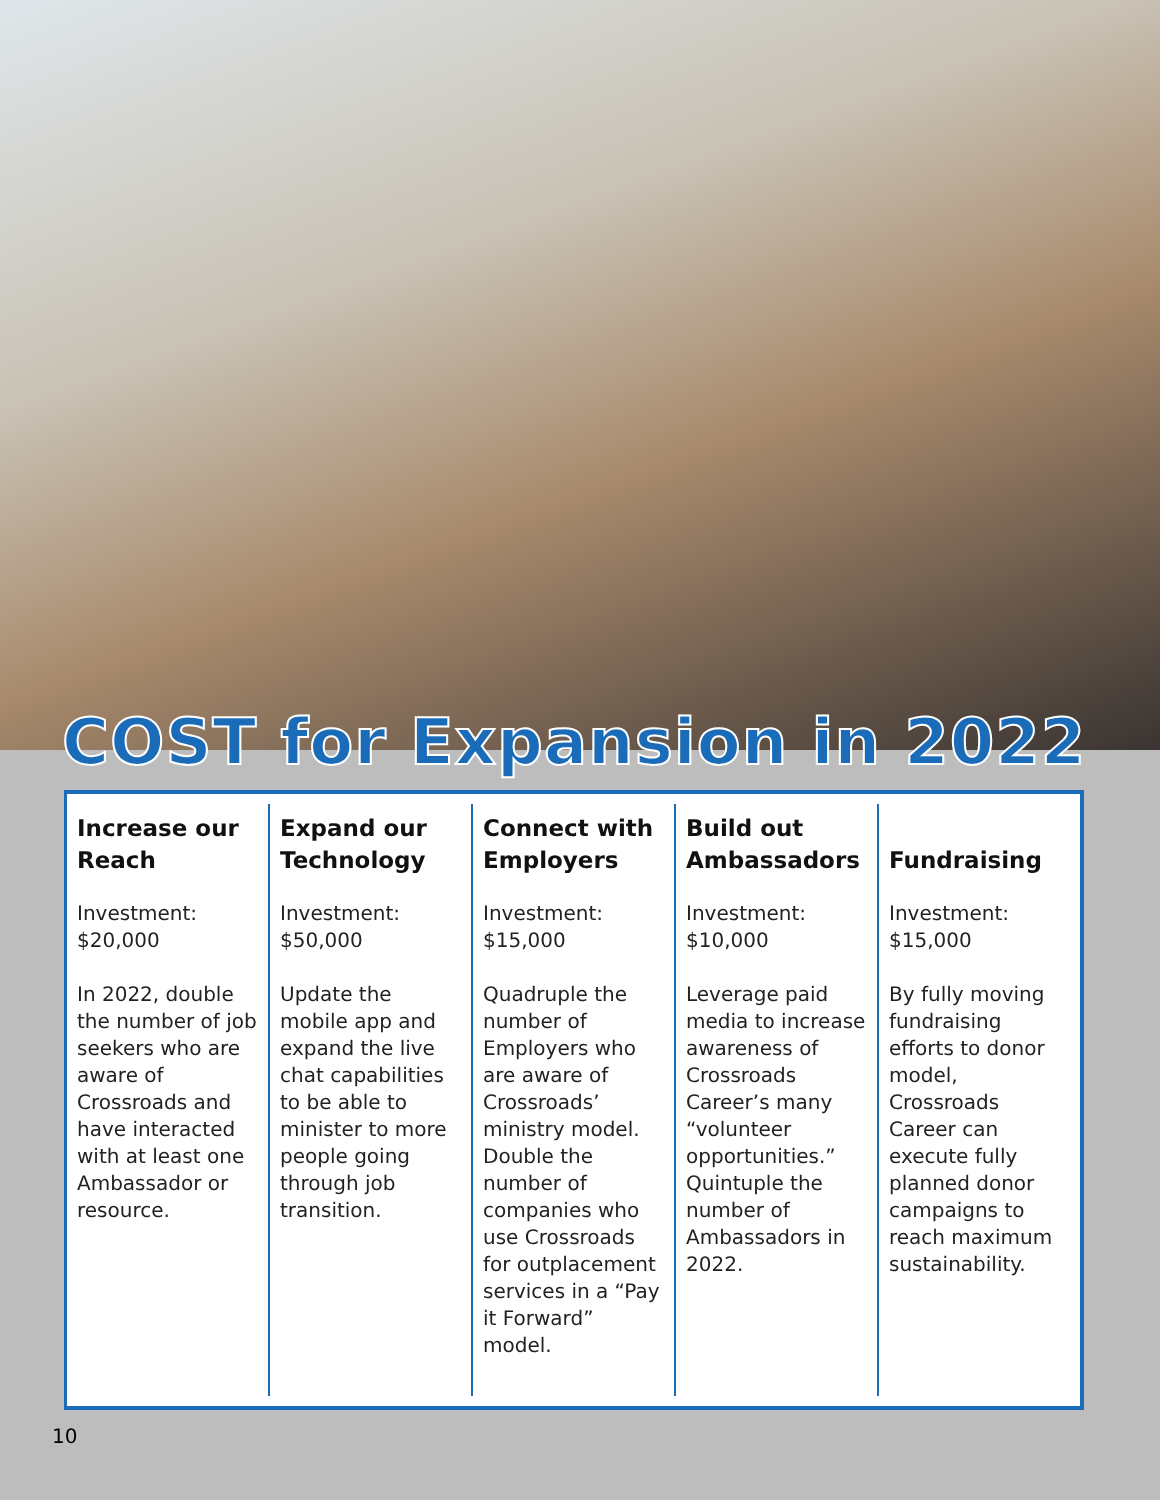COST for Expansion in 2022
Increase our
Reach
Investment:
$20,000
In 2022, double the number of job seekers who are aware of Crossroads and have interacted with at least one Ambassador or resource.
Expand our
Technology
Investment:
$50,000
Update the mobile app and expand the live chat capabilities to be able to minister to more people going through job transition.
Connect with
Employers
Investment:
$15,000
Quadruple the number of Employers who are aware of Crossroads’ ministry model. Double the number of companies who use Crossroads for outplacement services in a “Pay it Forward” model.
Build out
Ambassadors
Investment:
$10,000
Leverage paid media to increase awareness of Crossroads Career’s many “volunteer opportunities.” Quintuple the number of Ambassadors in 2022.
Fundraising
Investment:
$15,000
By fully moving fundraising efforts to donor model, Crossroads Career can execute fully planned donor campaigns to reach maximum sustainability.
10